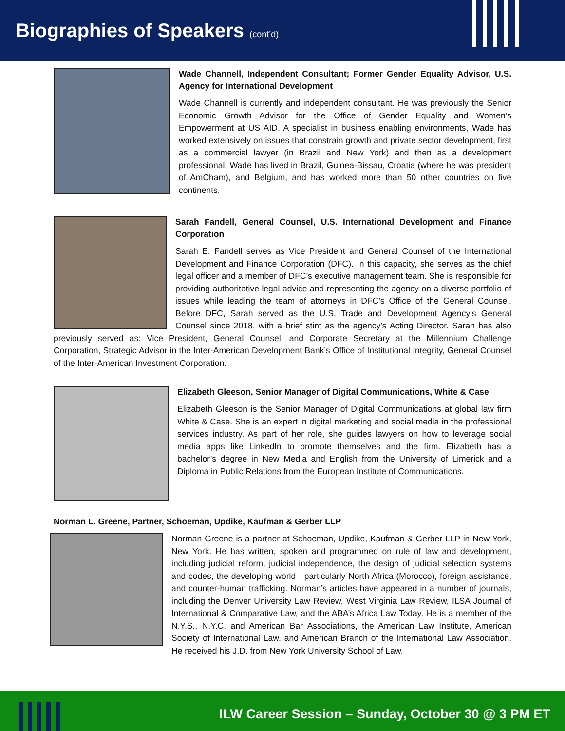Biographies of Speakers (cont’d)
Wade Channell, Independent Consultant; Former Gender Equality Advisor, U.S. Agency for International Development
Wade Channell is currently and independent consultant. He was previously the Senior Economic Growth Advisor for the Office of Gender Equality and Women’s Empowerment at US AID. A specialist in business enabling environments, Wade has worked extensively on issues that constrain growth and private sector development, first as a commercial lawyer (in Brazil and New York) and then as a development professional. Wade has lived in Brazil, Guinea-Bissau, Croatia (where he was president of AmCham), and Belgium, and has worked more than 50 other countries on five continents.
Sarah Fandell, General Counsel, U.S. International Development and Finance Corporation
Sarah E. Fandell serves as Vice President and General Counsel of the International Development and Finance Corporation (DFC). In this capacity, she serves as the chief legal officer and a member of DFC’s executive management team. She is responsible for providing authoritative legal advice and representing the agency on a diverse portfolio of issues while leading the team of attorneys in DFC’s Office of the General Counsel. Before DFC, Sarah served as the U.S. Trade and Development Agency’s General Counsel since 2018, with a brief stint as the agency’s Acting Director. Sarah has also previously served as: Vice President, General Counsel, and Corporate Secretary at the Millennium Challenge Corporation, Strategic Advisor in the Inter-American Development Bank’s Office of Institutional Integrity, General Counsel of the Inter-American Investment Corporation.
Elizabeth Gleeson, Senior Manager of Digital Communications, White & Case
Elizabeth Gleeson is the Senior Manager of Digital Communications at global law firm White & Case. She is an expert in digital marketing and social media in the professional services industry. As part of her role, she guides lawyers on how to leverage social media apps like LinkedIn to promote themselves and the firm. Elizabeth has a bachelor’s degree in New Media and English from the University of Limerick and a Diploma in Public Relations from the European Institute of Communications.
Norman L. Greene, Partner, Schoeman, Updike, Kaufman & Gerber LLP
Norman Greene is a partner at Schoeman, Updike, Kaufman & Gerber LLP in New York, New York. He has written, spoken and programmed on rule of law and development, including judicial reform, judicial independence, the design of judicial selection systems and codes, the developing world—particularly North Africa (Morocco), foreign assistance, and counter-human trafficking. Norman’s articles have appeared in a number of journals, including the Denver University Law Review, West Virginia Law Review, ILSA Journal of International & Comparative Law, and the ABA’s Africa Law Today. He is a member of the N.Y.S., N.Y.C. and American Bar Associations, the American Law Institute, American Society of International Law, and American Branch of the International Law Association. He received his J.D. from New York University School of Law.
ILW Career Session – Sunday, October 30 @ 3 PM ET